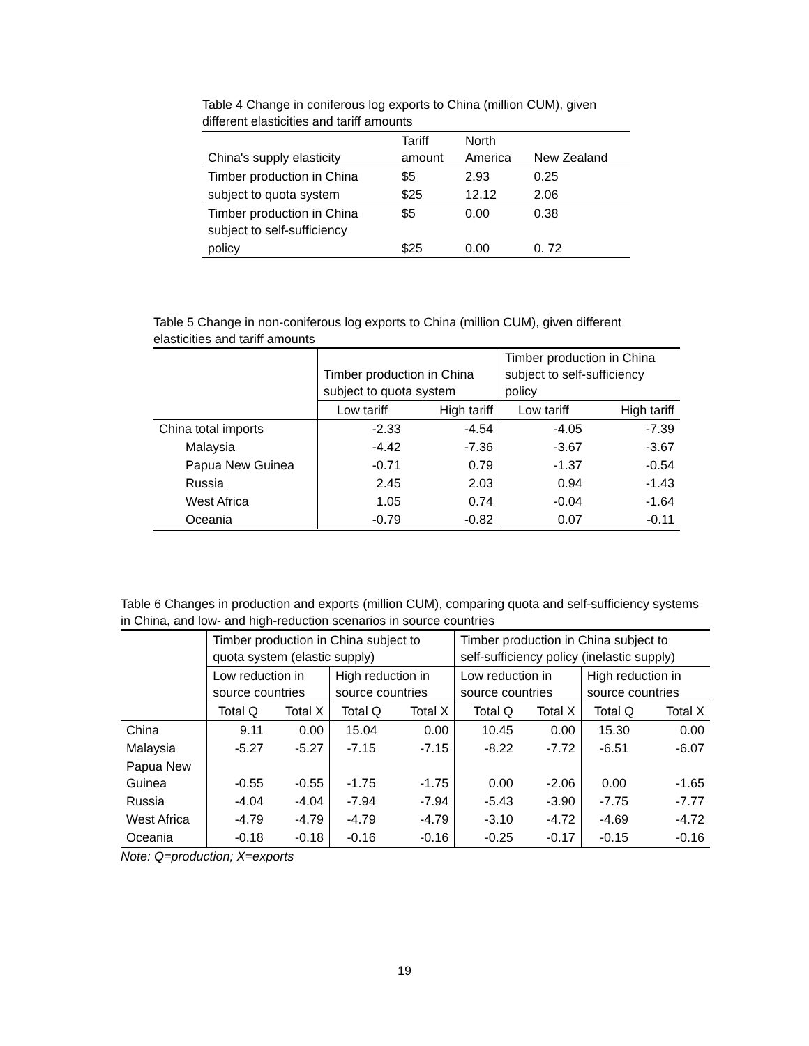Table 4 Change in coniferous log exports to China (million CUM), given different elasticities and tariff amounts
| China's supply elasticity | Tariff amount | North America | New Zealand |
| Timber production in China | $5 | 2.93 | 0.25 |
| subject to quota system | $25 | 12.12 | 2.06 |
| Timber production in China subject to self-sufficiency | $5 | 0.00 | 0.38 |
| policy | $25 | 0.00 | 0. 72 |
Table 5 Change in non-coniferous log exports to China (million CUM), given different elasticities and tariff amounts
| | Timber production in China subject to quota system | | Timber production in China subject to self-sufficiency policy | |
| | Low tariff | High tariff | Low tariff | High tariff |
| China total imports | -2.33 | -4.54 | -4.05 | -7.39 |
| Malaysia | -4.42 | -7.36 | -3.67 | -3.67 |
| Papua New Guinea | -0.71 | 0.79 | -1.37 | -0.54 |
| Russia | 2.45 | 2.03 | 0.94 | -1.43 |
| West Africa | 1.05 | 0.74 | -0.04 | -1.64 |
| Oceania | -0.79 | -0.82 | 0.07 | -0.11 |
Table 6 Changes in production and exports (million CUM), comparing quota and self-sufficiency systems in China, and low- and high-reduction scenarios in source countries
| | Timber production in China subject to quota system (elastic supply) | | | | Timber production in China subject to self-sufficiency policy (inelastic supply) | | | |
| | Low reduction in source countries | | High reduction in source countries | | Low reduction in source countries | | High reduction in source countries | |
| | Total Q | Total X | Total Q | Total X | Total Q | Total X | Total Q | Total X |
| China | 9.11 | 0.00 | 15.04 | 0.00 | 10.45 | 0.00 | 15.30 | 0.00 |
| Malaysia | -5.27 | -5.27 | -7.15 | -7.15 | -8.22 | -7.72 | -6.51 | -6.07 |
| Papua New Guinea | -0.55 | -0.55 | -1.75 | -1.75 | 0.00 | -2.06 | 0.00 | -1.65 |
| Russia | -4.04 | -4.04 | -7.94 | -7.94 | -5.43 | -3.90 | -7.75 | -7.77 |
| West Africa | -4.79 | -4.79 | -4.79 | -4.79 | -3.10 | -4.72 | -4.69 | -4.72 |
| Oceania | -0.18 | -0.18 | -0.16 | -0.16 | -0.25 | -0.17 | -0.15 | -0.16 |
Note: Q=production; X=exports
19